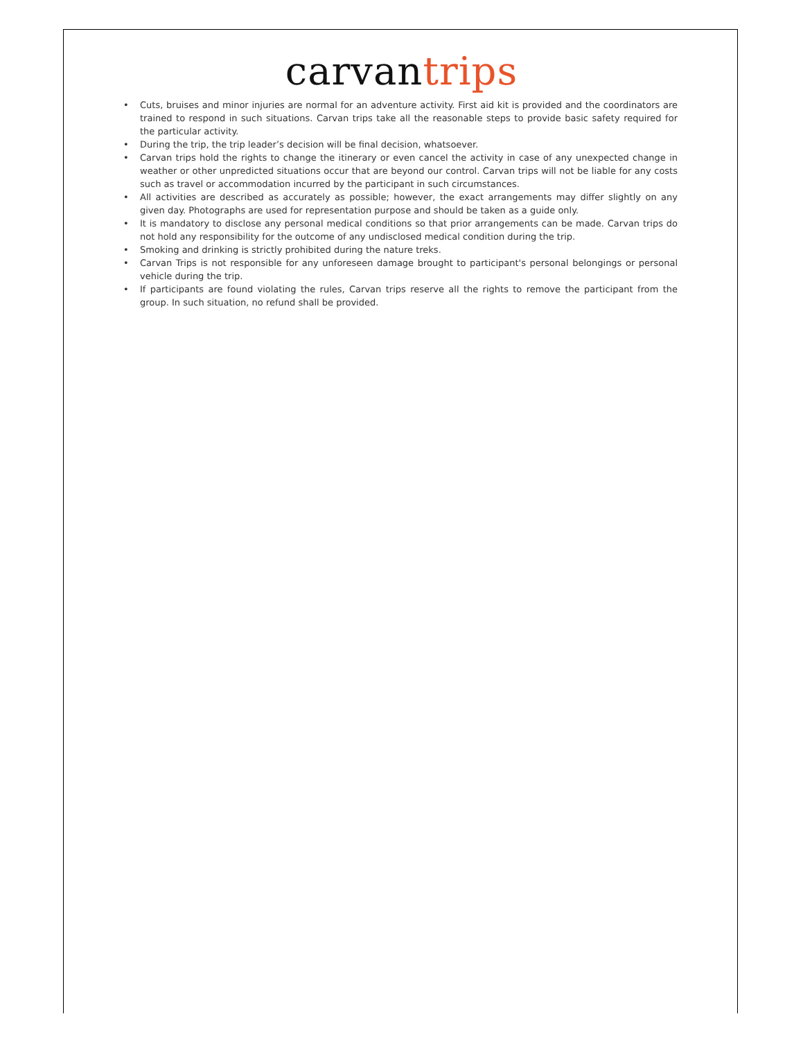carvan trips
• Cuts, bruises and minor injuries are normal for an adventure activity. First aid kit is provided and the coordinators are trained to respond in such situations. Carvan trips take all the reasonable steps to provide basic safety required for the particular activity.
• During the trip, the trip leader’s decision will be final decision, whatsoever.
• Carvan trips hold the rights to change the itinerary or even cancel the activity in case of any unexpected change in weather or other unpredicted situations occur that are beyond our control. Carvan trips will not be liable for any costs such as travel or accommodation incurred by the participant in such circumstances.
• All activities are described as accurately as possible; however, the exact arrangements may differ slightly on any given day. Photographs are used for representation purpose and should be taken as a guide only.
• It is mandatory to disclose any personal medical conditions so that prior arrangements can be made. Carvan trips do not hold any responsibility for the outcome of any undisclosed medical condition during the trip.
• Smoking and drinking is strictly prohibited during the nature treks.
• Carvan Trips is not responsible for any unforeseen damage brought to participant's personal belongings or personal vehicle during the trip.
• If participants are found violating the rules, Carvan trips reserve all the rights to remove the participant from the group. In such situation, no refund shall be provided.